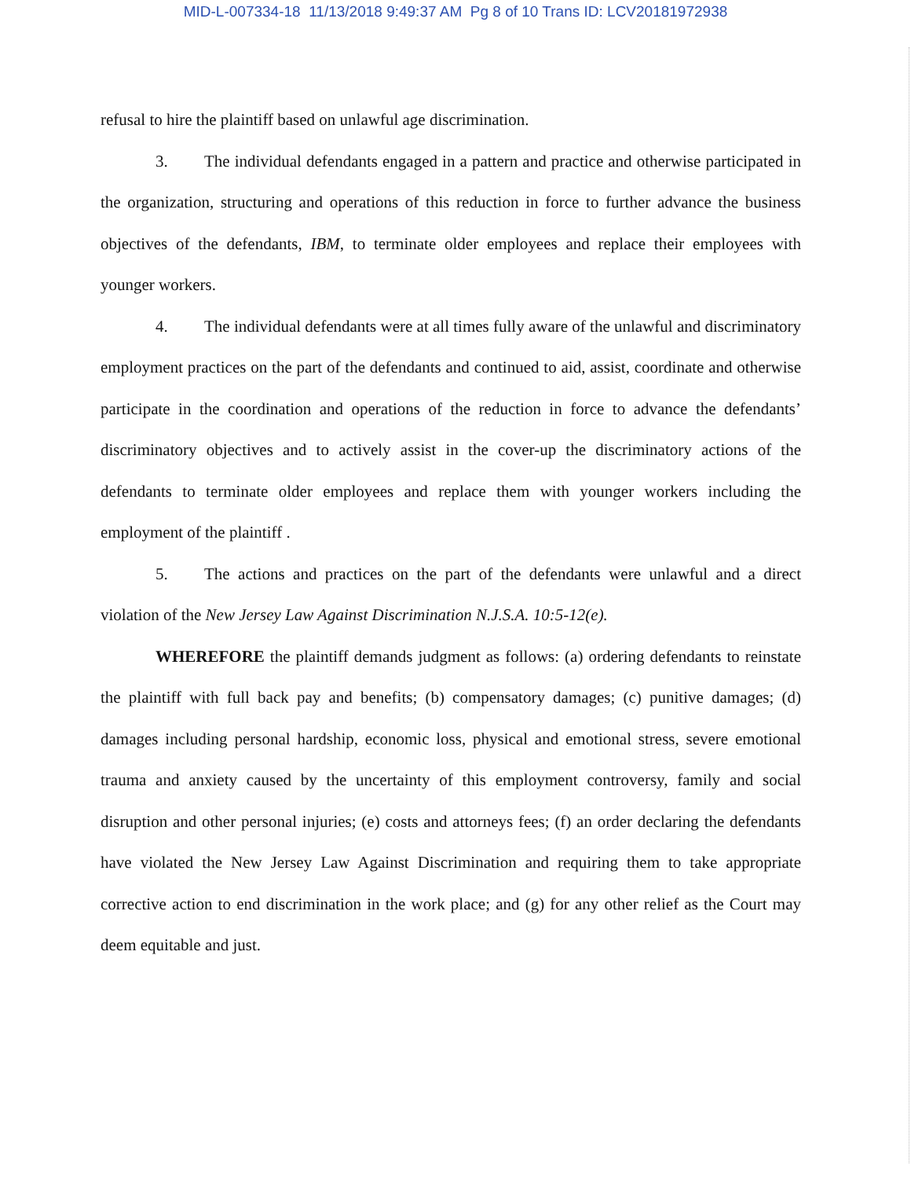MID-L-007334-18 11/13/2018 9:49:37 AM Pg 8 of 10 Trans ID: LCV20181972938
refusal to hire the plaintiff based on unlawful age discrimination.
3. The individual defendants engaged in a pattern and practice and otherwise participated in the organization, structuring and operations of this reduction in force to further advance the business objectives of the defendants, IBM, to terminate older employees and replace their employees with younger workers.
4. The individual defendants were at all times fully aware of the unlawful and discriminatory employment practices on the part of the defendants and continued to aid, assist, coordinate and otherwise participate in the coordination and operations of the reduction in force to advance the defendants’ discriminatory objectives and to actively assist in the cover-up the discriminatory actions of the defendants to terminate older employees and replace them with younger workers including the employment of the plaintiff .
5. The actions and practices on the part of the defendants were unlawful and a direct violation of the New Jersey Law Against Discrimination N.J.S.A. 10:5-12(e).
WHEREFORE the plaintiff demands judgment as follows: (a) ordering defendants to reinstate the plaintiff with full back pay and benefits; (b) compensatory damages; (c) punitive damages; (d) damages including personal hardship, economic loss, physical and emotional stress, severe emotional trauma and anxiety caused by the uncertainty of this employment controversy, family and social disruption and other personal injuries; (e) costs and attorneys fees; (f) an order declaring the defendants have violated the New Jersey Law Against Discrimination and requiring them to take appropriate corrective action to end discrimination in the work place; and (g) for any other relief as the Court may deem equitable and just.